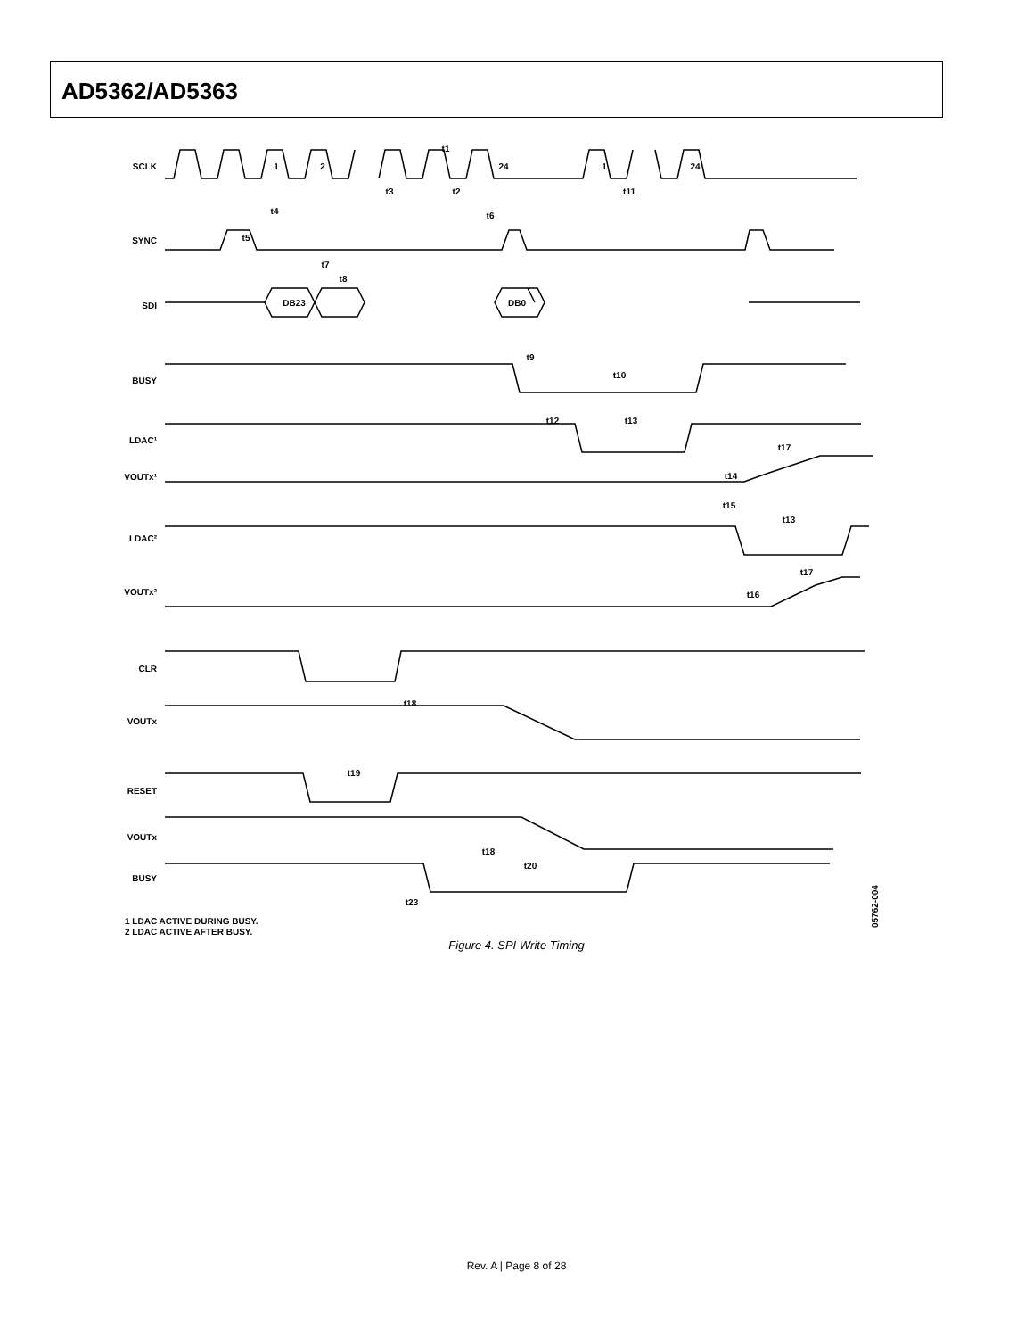AD5362/AD5363
SCLK
SYNC
SDI
BUSY
LDAC¹
VOUTx¹
LDAC²
VOUTx²
CLR
VOUTx
RESET
VOUTx
BUSY
1
2
24
1
24
DB23
DB0
t1
t3
t2
t11
t4
t5
t6
t7
t8
t9
t10
t12
t13
t17
t14
t15
t13
t17
t16
t18
t19
t18
t20
t23
1 LDAC ACTIVE DURING BUSY.
2 LDAC ACTIVE AFTER BUSY.
05762-004
Figure 4. SPI Write Timing
Rev. A | Page 8 of 28